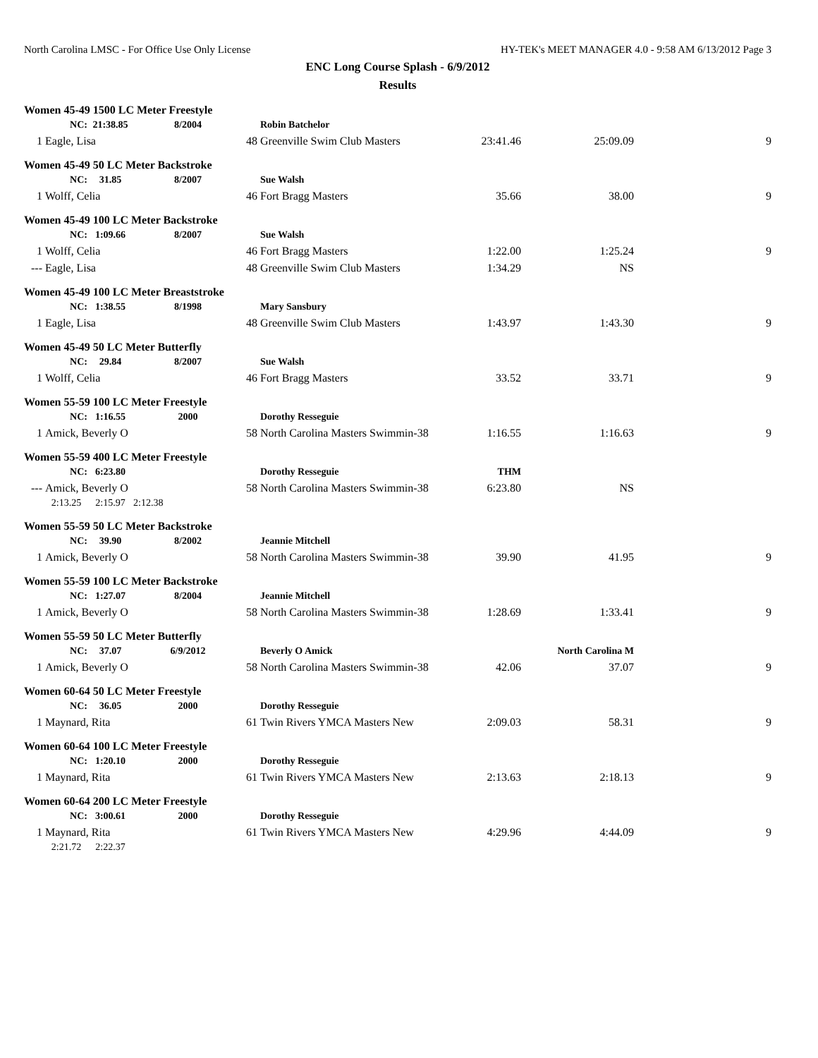North Carolina LMSC - For Office Use Only License HY-TEK's MEET MANAGER 4.0 - 9:58 AM 6/13/2012 Page 3
ENC Long Course Splash - 6/9/2012
Results
| Women 45-49 1500 LC Meter Freestyle | | | | | | | | |
| | NC: | 21:38.85 | 8/2004 | | Robin Batchelor | | | |
| 1 | Eagle, Lisa | | | 48 | Greenville Swim Club Masters | 23:41.46 | 25:09.09 | 9 |
| Women 45-49 50 LC Meter Backstroke | | | | | | | | |
| | NC: | 31.85 | 8/2007 | | Sue Walsh | | | |
| 1 | Wolff, Celia | | | 46 | Fort Bragg Masters | 35.66 | 38.00 | 9 |
| Women 45-49 100 LC Meter Backstroke | | | | | | | | |
| | NC: | 1:09.66 | 8/2007 | | Sue Walsh | | | |
| 1 | Wolff, Celia | | | 46 | Fort Bragg Masters | 1:22.00 | 1:25.24 | 9 |
| --- | Eagle, Lisa | | | 48 | Greenville Swim Club Masters | 1:34.29 | NS | |
| Women 45-49 100 LC Meter Breaststroke | | | | | | | | |
| | NC: | 1:38.55 | 8/1998 | | Mary Sansbury | | | |
| 1 | Eagle, Lisa | | | 48 | Greenville Swim Club Masters | 1:43.97 | 1:43.30 | 9 |
| Women 45-49 50 LC Meter Butterfly | | | | | | | | |
| | NC: | 29.84 | 8/2007 | | Sue Walsh | | | |
| 1 | Wolff, Celia | | | 46 | Fort Bragg Masters | 33.52 | 33.71 | 9 |
| Women 55-59 100 LC Meter Freestyle | | | | | | | | |
| | NC: | 1:16.55 | 2000 | | Dorothy Resseguie | | | |
| 1 | Amick, Beverly O | | | 58 | North Carolina Masters Swimmin-38 | 1:16.55 | 1:16.63 | 9 |
| Women 55-59 400 LC Meter Freestyle | | | | | | | | |
| | NC: | 6:23.80 | | | Dorothy Resseguie | THM | | |
| --- | Amick, Beverly O | | | 58 | North Carolina Masters Swimmin-38 | 6:23.80 | NS | |
| | 2:13.25 | 2:15.97 | 2:12.38 | | | | | |
| Women 55-59 50 LC Meter Backstroke | | | | | | | | |
| | NC: | 39.90 | 8/2002 | | Jeannie Mitchell | | | |
| 1 | Amick, Beverly O | | | 58 | North Carolina Masters Swimmin-38 | 39.90 | 41.95 | 9 |
| Women 55-59 100 LC Meter Backstroke | | | | | | | | |
| | NC: | 1:27.07 | 8/2004 | | Jeannie Mitchell | | | |
| 1 | Amick, Beverly O | | | 58 | North Carolina Masters Swimmin-38 | 1:28.69 | 1:33.41 | 9 |
| Women 55-59 50 LC Meter Butterfly | | | | | | | | |
| | NC: | 37.07 | 6/9/2012 | | Beverly O Amick | | North Carolina M | |
| 1 | Amick, Beverly O | | | 58 | North Carolina Masters Swimmin-38 | 42.06 | 37.07 | 9 |
| Women 60-64 50 LC Meter Freestyle | | | | | | | | |
| | NC: | 36.05 | 2000 | | Dorothy Resseguie | | | |
| 1 | Maynard, Rita | | | 61 | Twin Rivers YMCA Masters New | 2:09.03 | 58.31 | 9 |
| Women 60-64 100 LC Meter Freestyle | | | | | | | | |
| | NC: | 1:20.10 | 2000 | | Dorothy Resseguie | | | |
| 1 | Maynard, Rita | | | 61 | Twin Rivers YMCA Masters New | 2:13.63 | 2:18.13 | 9 |
| Women 60-64 200 LC Meter Freestyle | | | | | | | | |
| | NC: | 3:00.61 | 2000 | | Dorothy Resseguie | | | |
| 1 | Maynard, Rita | | | 61 | Twin Rivers YMCA Masters New | 4:29.96 | 4:44.09 | 9 |
| | 2:21.72 | 2:22.37 | | | | | | |